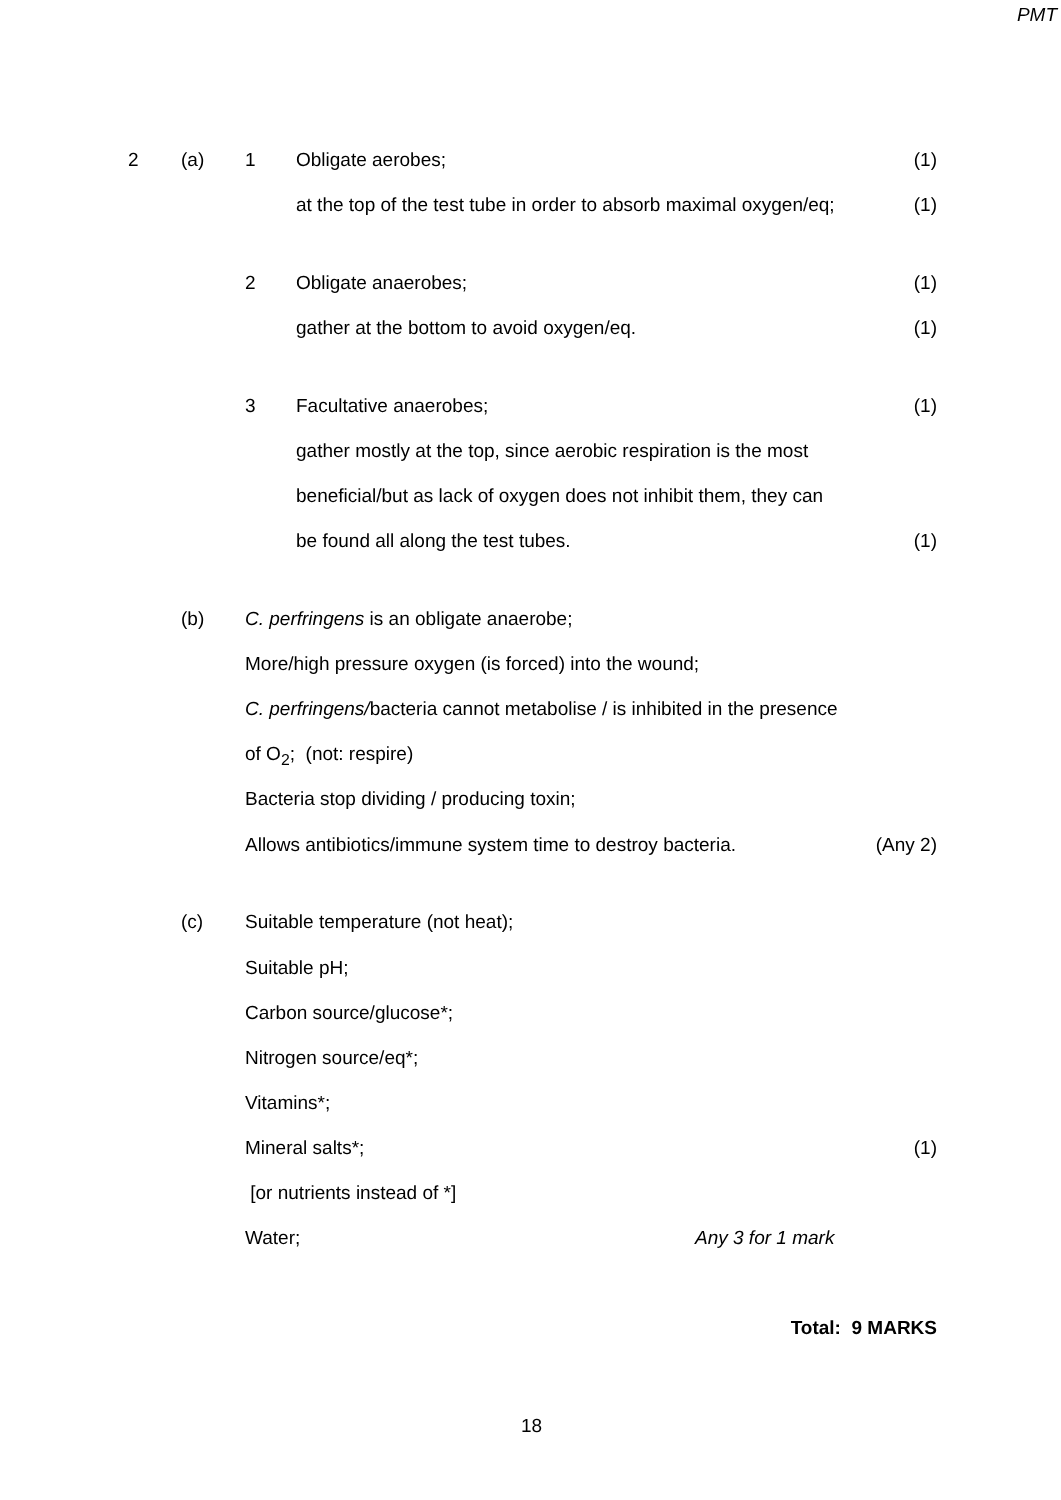PMT
2 (a) 1 Obligate aerobes; (1)
at the top of the test tube in order to absorb maximal oxygen/eq; (1)
2 Obligate anaerobes; (1)
gather at the bottom to avoid oxygen/eq. (1)
3 Facultative anaerobes; (1)
gather mostly at the top, since aerobic respiration is the most
beneficial/but as lack of oxygen does not inhibit them, they can
be found all along the test tubes. (1)
(b) C. perfringens is an obligate anaerobe;
More/high pressure oxygen (is forced) into the wound;
C. perfringens/bacteria cannot metabolise / is inhibited in the presence
of O<sub>2</sub>; (not: respire)
Bacteria stop dividing / producing toxin;
Allows antibiotics/immune system time to destroy bacteria. (Any 2)
(c) Suitable temperature (not heat);
Suitable pH;
Carbon source/glucose*;
Nitrogen source/eq*;
Vitamins*;
Mineral salts*; (1)
[or nutrients instead of *]
Water; Any 3 for 1 mark
Total: 9 MARKS
18